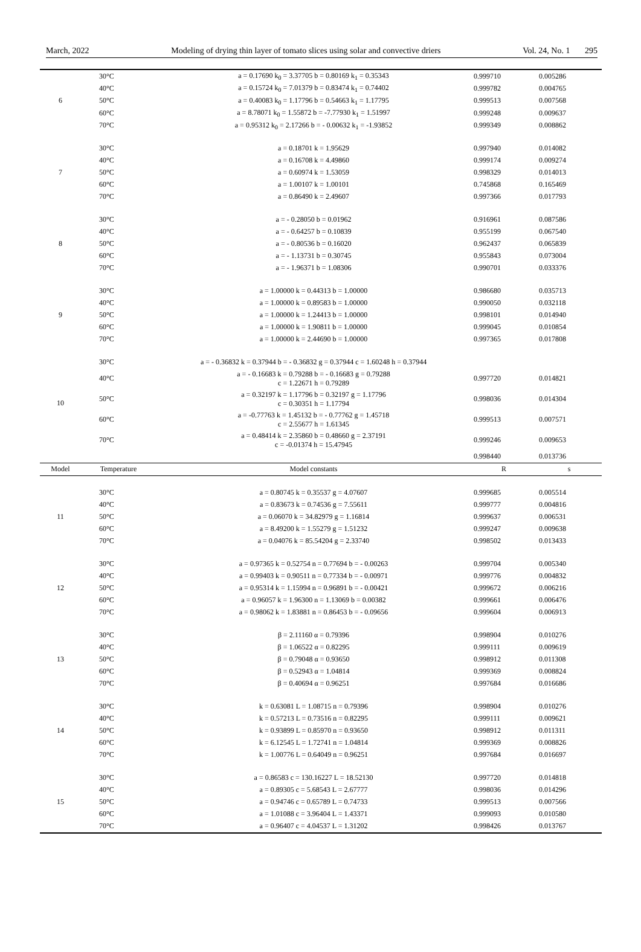March, 2022 Modeling of drying thin layer of tomato slices using solar and convective driers Vol. 24, No. 1 295
| 6 | 30°C | a = 0.17690 k<sub>0</sub> = 3.37705 b = 0.80169 k<sub>1</sub> = 0.35343 | 0.999710 | 0.005286 |
| | 40°C | a = 0.15724 k<sub>0</sub> = 7.01379 b = 0.83474 k<sub>1</sub> = 0.74402 | 0.999782 | 0.004765 |
| | 50°C | a = 0.40083 k<sub>0</sub> = 1.17796 b = 0.54663 k<sub>1</sub> = 1.17795 | 0.999513 | 0.007568 |
| | 60°C | a = 8.78071 k<sub>0</sub> = 1.55872 b = -7.77930 k<sub>1</sub> = 1.51997 | 0.999248 | 0.009637 |
| | 70°C | a = 0.95312 k<sub>0</sub> = 2.17266 b = - 0.00632 k<sub>1</sub> = -1.93852 | 0.999349 | 0.008862 |
| 7 | 30°C | a = 0.18701 k = 1.95629 | 0.997940 | 0.014082 |
| | 40°C | a = 0.16708 k = 4.49860 | 0.999174 | 0.009274 |
| | 50°C | a = 0.60974 k = 1.53059 | 0.998329 | 0.014013 |
| | 60°C | a = 1.00107 k = 1.00101 | 0.745868 | 0.165469 |
| | 70°C | a = 0.86490 k = 2.49607 | 0.997366 | 0.017793 |
| 8 | 30°C | a = - 0.28050 b = 0.01962 | 0.916961 | 0.087586 |
| | 40°C | a = - 0.64257 b = 0.10839 | 0.955199 | 0.067540 |
| | 50°C | a = - 0.80536 b = 0.16020 | 0.962437 | 0.065839 |
| | 60°C | a = - 1.13731 b = 0.30745 | 0.955843 | 0.073004 |
| | 70°C | a = - 1.96371 b = 1.08306 | 0.990701 | 0.033376 |
| 9 | 30°C | a = 1.00000 k = 0.44313 b = 1.00000 | 0.986680 | 0.035713 |
| | 40°C | a = 1.00000 k = 0.89583 b = 1.00000 | 0.990050 | 0.032118 |
| | 50°C | a = 1.00000 k = 1.24413 b = 1.00000 | 0.998101 | 0.014940 |
| | 60°C | a = 1.00000 k = 1.90811 b = 1.00000 | 0.999045 | 0.010854 |
| | 70°C | a = 1.00000 k = 2.44690 b = 1.00000 | 0.997365 | 0.017808 |
| 10 | 30°C | a = - 0.36832 k = 0.37944 b = - 0.36832 g = 0.37944 c = 1.60248 h = 0.37944 | | |
| | 40°C | a = - 0.16683 k = 0.79288 b = - 0.16683 g = 0.79288 c = 1.22671 h = 0.79289 | 0.997720 | 0.014821 |
| | 50°C | a = 0.32197 k = 1.17796 b = 0.32197 g = 1.17796 c = 0.30351 h = 1.17794 | 0.998036 | 0.014304 |
| | 60°C | a = -0.77763 k = 1.45132 b = - 0.77762 g = 1.45718 c = 2.55677 h = 1.61345 | 0.999513 | 0.007571 |
| | 70°C | a = 0.48414 k = 2.35860 b = 0.48660 g = 2.37191 c = -0.01374 h = 15.47945 | 0.999246 | 0.009653 |
| | | | 0.998440 | 0.013736 |
| Model | Temperature | Model constants | R | s |
| 11 | 30°C | a = 0.80745 k = 0.35537 g = 4.07607 | 0.999685 | 0.005514 |
| | 40°C | a = 0.83673 k = 0.74536 g = 7.55611 | 0.999777 | 0.004816 |
| | 50°C | a = 0.06070 k = 34.82979 g = 1.16814 | 0.999637 | 0.006531 |
| | 60°C | a = 8.49200 k = 1.55279 g = 1.51232 | 0.999247 | 0.009638 |
| | 70°C | a = 0.04076 k = 85.54204 g = 2.33740 | 0.998502 | 0.013433 |
| 12 | 30°C | a = 0.97365 k = 0.52754 n = 0.77694 b = - 0.00263 | 0.999704 | 0.005340 |
| | 40°C | a = 0.99403 k = 0.90511 n = 0.77334 b = - 0.00971 | 0.999776 | 0.004832 |
| | 50°C | a = 0.95314 k = 1.15994 n = 0.96891 b = - 0.00421 | 0.999672 | 0.006216 |
| | 60°C | a = 0.96057 k = 1.96300 n = 1.13069 b = 0.00382 | 0.999661 | 0.006476 |
| | 70°C | a = 0.98062 k = 1.83881 n = 0.86453 b = - 0.09656 | 0.999604 | 0.006913 |
| 13 | 30°C | β = 2.11160 α = 0.79396 | 0.998904 | 0.010276 |
| | 40°C | β = 1.06522 α = 0.82295 | 0.999111 | 0.009619 |
| | 50°C | β = 0.79048 α = 0.93650 | 0.998912 | 0.011308 |
| | 60°C | β = 0.52943 α = 1.04814 | 0.999369 | 0.008824 |
| | 70°C | β = 0.40694 α = 0.96251 | 0.997684 | 0.016686 |
| 14 | 30°C | k = 0.63081 L = 1.08715 n = 0.79396 | 0.998904 | 0.010276 |
| | 40°C | k = 0.57213 L = 0.73516 n = 0.82295 | 0.999111 | 0.009621 |
| | 50°C | k = 0.93899 L = 0.85970 n = 0.93650 | 0.998912 | 0.011311 |
| | 60°C | k = 6.12545 L = 1.72741 n = 1.04814 | 0.999369 | 0.008826 |
| | 70°C | k = 1.00776 L = 0.64049 n = 0.96251 | 0.997684 | 0.016697 |
| 15 | 30°C | a = 0.86583 c = 130.16227 L = 18.52130 | 0.997720 | 0.014818 |
| | 40°C | a = 0.89305 c = 5.68543 L = 2.67777 | 0.998036 | 0.014296 |
| | 50°C | a = 0.94746 c = 0.65789 L = 0.74733 | 0.999513 | 0.007566 |
| | 60°C | a = 1.01088 c = 3.96404 L = 1.43371 | 0.999093 | 0.010580 |
| | 70°C | a = 0.96407 c = 4.04537 L = 1.31202 | 0.998426 | 0.013767 |